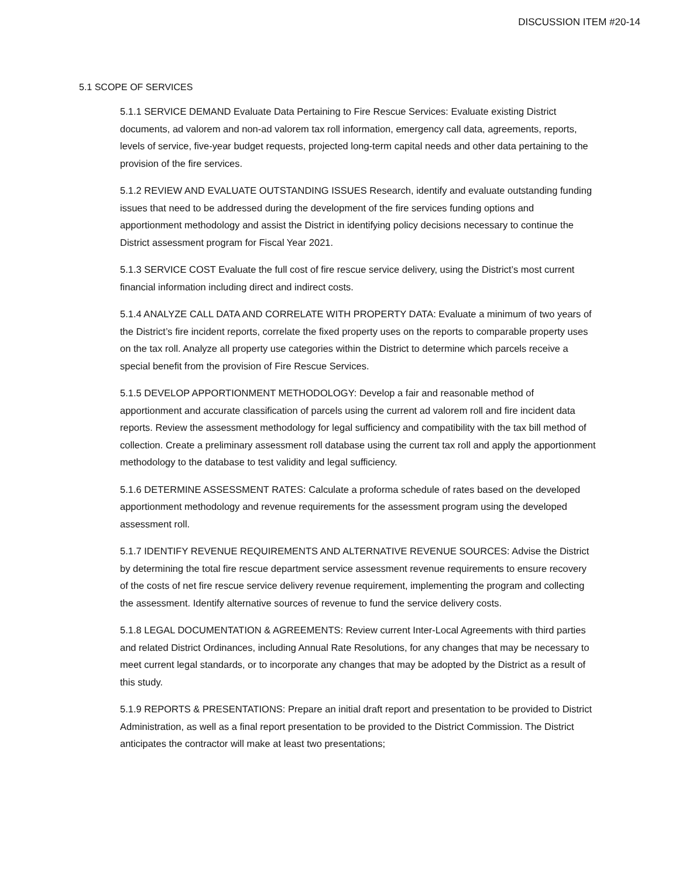DISCUSSION ITEM #20-14
5.1 SCOPE OF SERVICES
5.1.1 SERVICE DEMAND Evaluate Data Pertaining to Fire Rescue Services: Evaluate existing District documents, ad valorem and non-ad valorem tax roll information, emergency call data, agreements, reports, levels of service, five-year budget requests, projected long-term capital needs and other data pertaining to the provision of the fire services.
5.1.2 REVIEW AND EVALUATE OUTSTANDING ISSUES Research, identify and evaluate outstanding funding issues that need to be addressed during the development of the fire services funding options and apportionment methodology and assist the District in identifying policy decisions necessary to continue the District assessment program for Fiscal Year 2021.
5.1.3 SERVICE COST Evaluate the full cost of fire rescue service delivery, using the District’s most current financial information including direct and indirect costs.
5.1.4 ANALYZE CALL DATA AND CORRELATE WITH PROPERTY DATA: Evaluate a minimum of two years of the District’s fire incident reports, correlate the fixed property uses on the reports to comparable property uses on the tax roll. Analyze all property use categories within the District to determine which parcels receive a special benefit from the provision of Fire Rescue Services.
5.1.5 DEVELOP APPORTIONMENT METHODOLOGY: Develop a fair and reasonable method of apportionment and accurate classification of parcels using the current ad valorem roll and fire incident data reports. Review the assessment methodology for legal sufficiency and compatibility with the tax bill method of collection. Create a preliminary assessment roll database using the current tax roll and apply the apportionment methodology to the database to test validity and legal sufficiency.
5.1.6 DETERMINE ASSESSMENT RATES: Calculate a proforma schedule of rates based on the developed apportionment methodology and revenue requirements for the assessment program using the developed assessment roll.
5.1.7 IDENTIFY REVENUE REQUIREMENTS AND ALTERNATIVE REVENUE SOURCES: Advise the District by determining the total fire rescue department service assessment revenue requirements to ensure recovery of the costs of net fire rescue service delivery revenue requirement, implementing the program and collecting the assessment. Identify alternative sources of revenue to fund the service delivery costs.
5.1.8 LEGAL DOCUMENTATION & AGREEMENTS: Review current Inter-Local Agreements with third parties and related District Ordinances, including Annual Rate Resolutions, for any changes that may be necessary to meet current legal standards, or to incorporate any changes that may be adopted by the District as a result of this study.
5.1.9 REPORTS & PRESENTATIONS: Prepare an initial draft report and presentation to be provided to District Administration, as well as a final report presentation to be provided to the District Commission. The District anticipates the contractor will make at least two presentations;